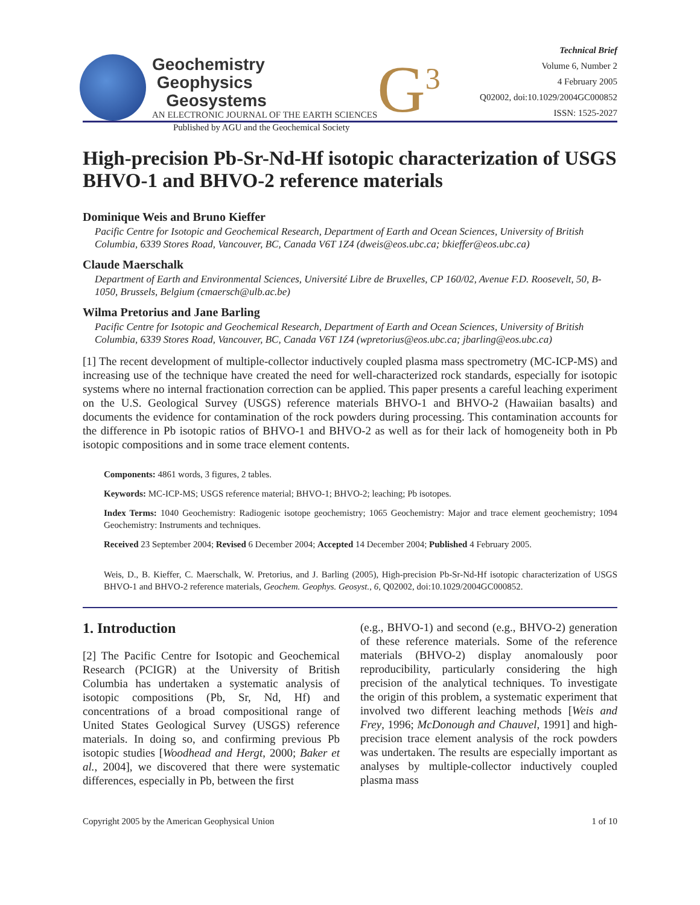Geochemistry
Geophysics
Geosystems
AN ELECTRONIC JOURNAL OF THE EARTH SCIENCES
G<sup>3</sup>
Technical Brief
Volume 6, Number 2
4 February 2005
Q02002, doi:10.1029/2004GC000852
ISSN: 1525-2027
Published by AGU and the Geochemical Society
High-precision Pb-Sr-Nd-Hf isotopic characterization of USGS BHVO-1 and BHVO-2 reference materials
Dominique Weis and Bruno Kieffer
Pacific Centre for Isotopic and Geochemical Research, Department of Earth and Ocean Sciences, University of British Columbia, 6339 Stores Road, Vancouver, BC, Canada V6T 1Z4 (dweis@eos.ubc.ca; bkieffer@eos.ubc.ca)
Claude Maerschalk
Department of Earth and Environmental Sciences, Université Libre de Bruxelles, CP 160/02, Avenue F.D. Roosevelt, 50, B-1050, Brussels, Belgium (cmaersch@ulb.ac.be)
Wilma Pretorius and Jane Barling
Pacific Centre for Isotopic and Geochemical Research, Department of Earth and Ocean Sciences, University of British Columbia, 6339 Stores Road, Vancouver, BC, Canada V6T 1Z4 (wpretorius@eos.ubc.ca; jbarling@eos.ubc.ca)
[1] The recent development of multiple-collector inductively coupled plasma mass spectrometry (MC-ICP-MS) and increasing use of the technique have created the need for well-characterized rock standards, especially for isotopic systems where no internal fractionation correction can be applied. This paper presents a careful leaching experiment on the U.S. Geological Survey (USGS) reference materials BHVO-1 and BHVO-2 (Hawaiian basalts) and documents the evidence for contamination of the rock powders during processing. This contamination accounts for the difference in Pb isotopic ratios of BHVO-1 and BHVO-2 as well as for their lack of homogeneity both in Pb isotopic compositions and in some trace element contents.
Components: 4861 words, 3 figures, 2 tables.
Keywords: MC-ICP-MS; USGS reference material; BHVO-1; BHVO-2; leaching; Pb isotopes.
Index Terms: 1040 Geochemistry: Radiogenic isotope geochemistry; 1065 Geochemistry: Major and trace element geochemistry; 1094 Geochemistry: Instruments and techniques.
Received 23 September 2004; Revised 6 December 2004; Accepted 14 December 2004; Published 4 February 2005.
Weis, D., B. Kieffer, C. Maerschalk, W. Pretorius, and J. Barling (2005), High-precision Pb-Sr-Nd-Hf isotopic characterization of USGS BHVO-1 and BHVO-2 reference materials, Geochem. Geophys. Geosyst., 6, Q02002, doi:10.1029/2004GC000852.
1. Introduction
[2] The Pacific Centre for Isotopic and Geochemical Research (PCIGR) at the University of British Columbia has undertaken a systematic analysis of isotopic compositions (Pb, Sr, Nd, Hf) and concentrations of a broad compositional range of United States Geological Survey (USGS) reference materials. In doing so, and confirming previous Pb isotopic studies [Woodhead and Hergt, 2000; Baker et al., 2004], we discovered that there were systematic differences, especially in Pb, between the first
(e.g., BHVO-1) and second (e.g., BHVO-2) generation of these reference materials. Some of the reference materials (BHVO-2) display anomalously poor reproducibility, particularly considering the high precision of the analytical techniques. To investigate the origin of this problem, a systematic experiment that involved two different leaching methods [Weis and Frey, 1996; McDonough and Chauvel, 1991] and high-precision trace element analysis of the rock powders was undertaken. The results are especially important as analyses by multiple-collector inductively coupled plasma mass
Copyright 2005 by the American Geophysical Union 1 of 10